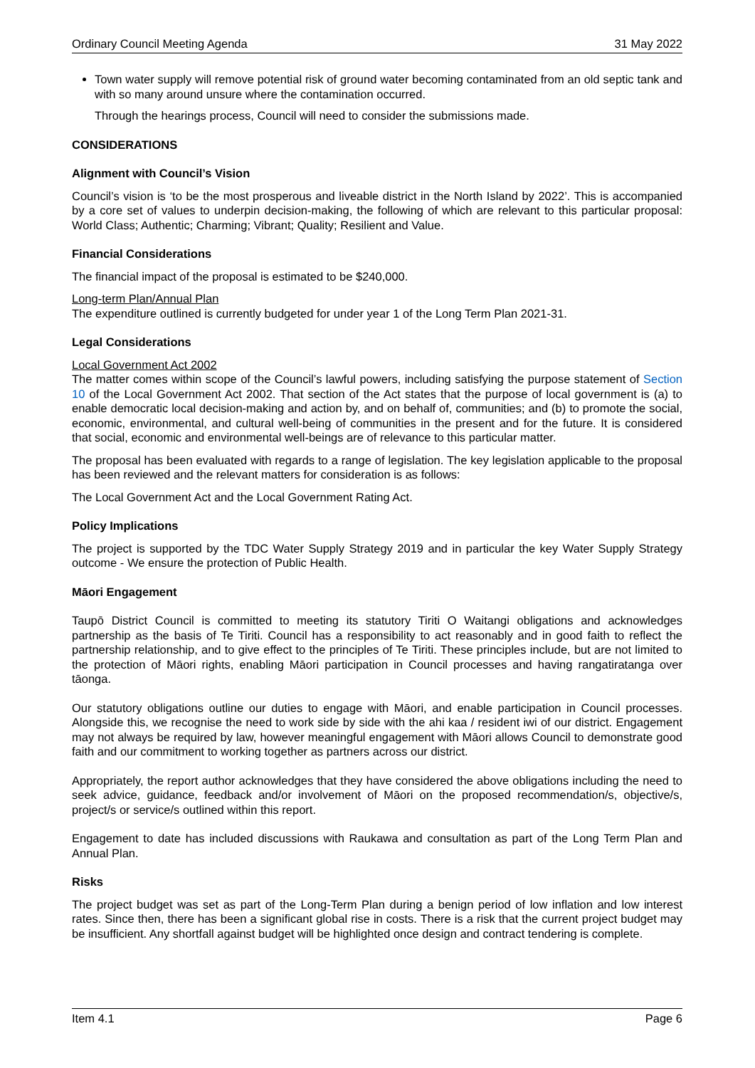Ordinary Council Meeting Agenda 31 May 2022
Town water supply will remove potential risk of ground water becoming contaminated from an old septic tank and with so many around unsure where the contamination occurred.
Through the hearings process, Council will need to consider the submissions made.
CONSIDERATIONS
Alignment with Council’s Vision
Council’s vision is ‘to be the most prosperous and liveable district in the North Island by 2022’. This is accompanied by a core set of values to underpin decision-making, the following of which are relevant to this particular proposal: World Class; Authentic; Charming; Vibrant; Quality; Resilient and Value.
Financial Considerations
The financial impact of the proposal is estimated to be $240,000.
Long-term Plan/Annual Plan
The expenditure outlined is currently budgeted for under year 1 of the Long Term Plan 2021-31.
Legal Considerations
Local Government Act 2002
The matter comes within scope of the Council’s lawful powers, including satisfying the purpose statement of Section 10 of the Local Government Act 2002. That section of the Act states that the purpose of local government is (a) to enable democratic local decision-making and action by, and on behalf of, communities; and (b) to promote the social, economic, environmental, and cultural well-being of communities in the present and for the future. It is considered that social, economic and environmental well-beings are of relevance to this particular matter.
The proposal has been evaluated with regards to a range of legislation. The key legislation applicable to the proposal has been reviewed and the relevant matters for consideration is as follows:
The Local Government Act and the Local Government Rating Act.
Policy Implications
The project is supported by the TDC Water Supply Strategy 2019 and in particular the key Water Supply Strategy outcome - We ensure the protection of Public Health.
Māori Engagement
Taupō District Council is committed to meeting its statutory Tiriti O Waitangi obligations and acknowledges partnership as the basis of Te Tiriti. Council has a responsibility to act reasonably and in good faith to reflect the partnership relationship, and to give effect to the principles of Te Tiriti. These principles include, but are not limited to the protection of Māori rights, enabling Māori participation in Council processes and having rangatiratanga over tāonga.
Our statutory obligations outline our duties to engage with Māori, and enable participation in Council processes. Alongside this, we recognise the need to work side by side with the ahi kaa / resident iwi of our district. Engagement may not always be required by law, however meaningful engagement with Māori allows Council to demonstrate good faith and our commitment to working together as partners across our district.
Appropriately, the report author acknowledges that they have considered the above obligations including the need to seek advice, guidance, feedback and/or involvement of Māori on the proposed recommendation/s, objective/s, project/s or service/s outlined within this report.
Engagement to date has included discussions with Raukawa and consultation as part of the Long Term Plan and Annual Plan.
Risks
The project budget was set as part of the Long-Term Plan during a benign period of low inflation and low interest rates. Since then, there has been a significant global rise in costs. There is a risk that the current project budget may be insufficient. Any shortfall against budget will be highlighted once design and contract tendering is complete.
Item 4.1 Page 6